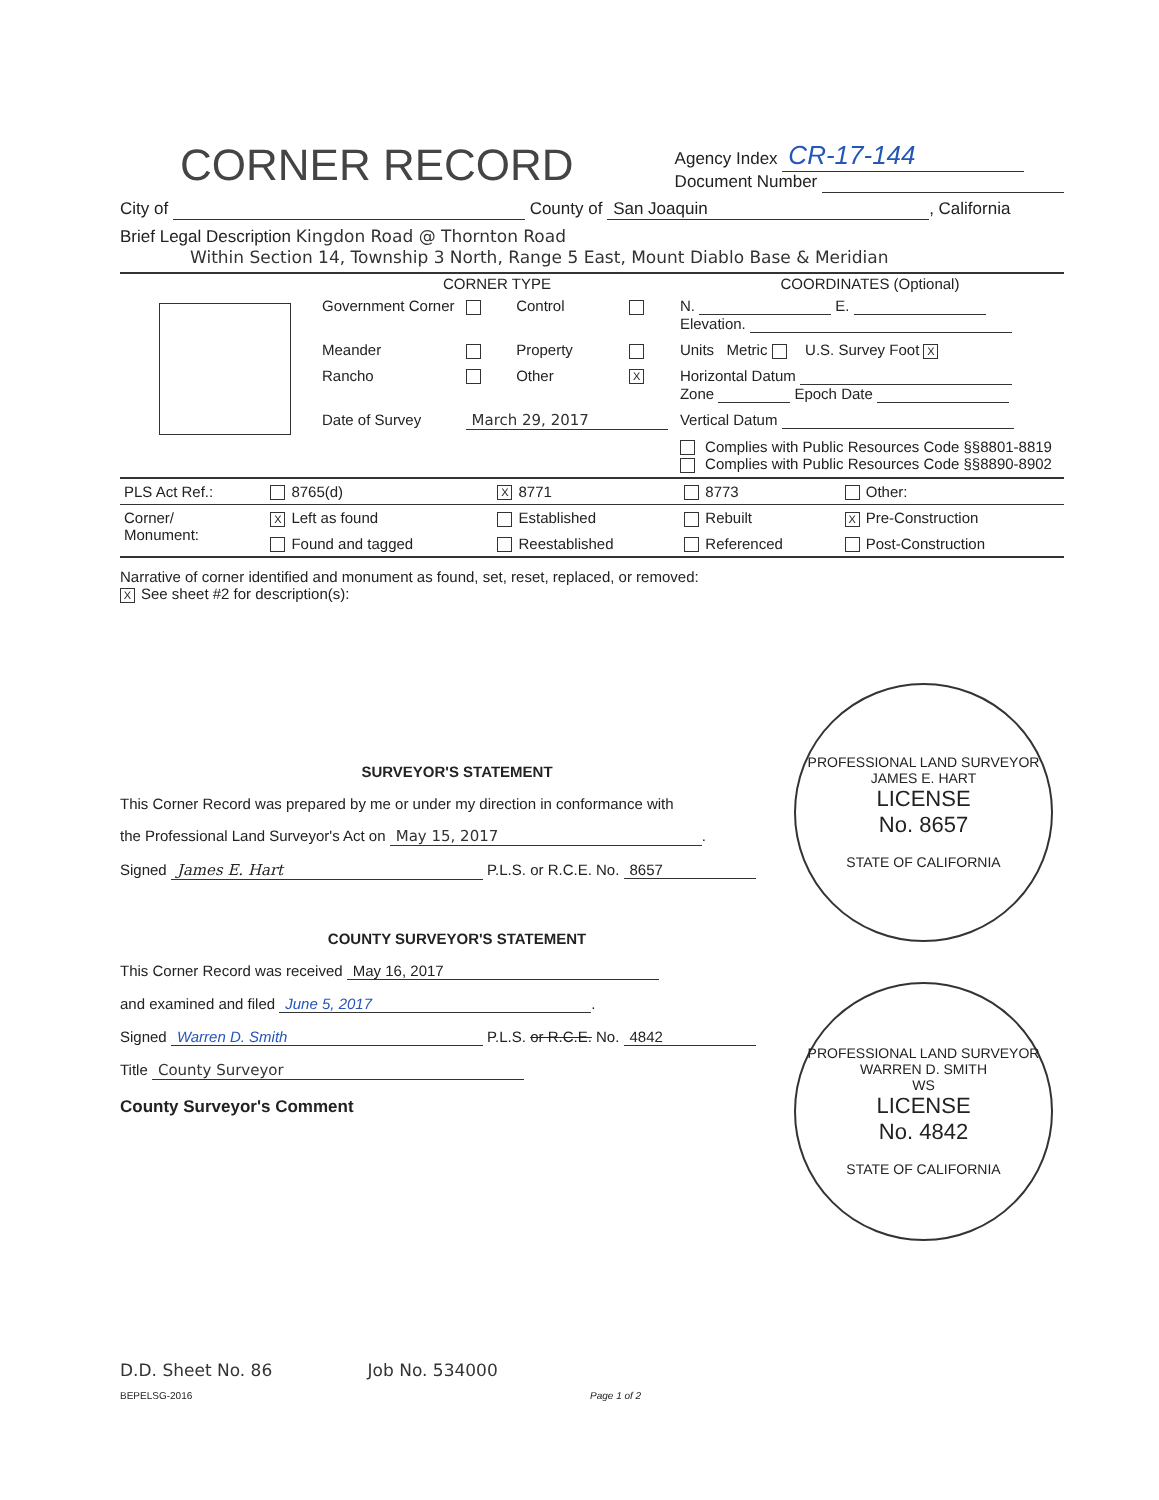CORNER RECORD
Agency Index CR-17-144
Document Number
City of County of San Joaquin, California
Brief Legal Description Kingdon Road @ Thornton Road
Within Section 14, Township 3 North, Range 5 East, Mount Diablo Base & Meridian
| | CORNER TYPE | | | | COORDINATES (Optional) |
| | Government Corner | | Control | | N. E. Elevation. |
| | Meander | | Property | | Units Metric U.S. Survey Foot X |
| | Rancho | | Other | X | Horizontal Datum Zone Epoch Date |
| | Date of Survey | March 29, 2017 | | | Vertical Datum |
| | | | | | Complies with Public Resources Code §§8801-8819 Complies with Public Resources Code §§8890-8902 |
| PLS Act Ref.: | 8765(d) | X 8771 | 8773 | Other: |
| Corner/ Monument: | X Left as found | Established | Rebuilt | X Pre-Construction |
| | Found and tagged | Reestablished | Referenced | Post-Construction |
Narrative of corner identified and monument as found, set, reset, replaced, or removed:
X See sheet #2 for description(s):
SURVEYOR'S STATEMENT
This Corner Record was prepared by me or under my direction in conformance with
the Professional Land Surveyor's Act on May 15, 2017.
Signed James E. Hart P.L.S. or R.C.E. No. 8657
COUNTY SURVEYOR'S STATEMENT
This Corner Record was received May 16, 2017
and examined and filed June 5, 2017.
Signed Warren D. Smith P.L.S. or R.C.E. No. 4842
Title County Surveyor
County Surveyor's Comment
PROFESSIONAL LAND SURVEYOR
JAMES E. HART
LICENSE
No. 8657
STATE OF CALIFORNIA
PROFESSIONAL LAND SURVEYOR
WARREN D. SMITH
WS
LICENSE
No. 4842
STATE OF CALIFORNIA
D.D. Sheet No. 86 Job No. 534000
BEPELSG-2016 Page 1 of 2